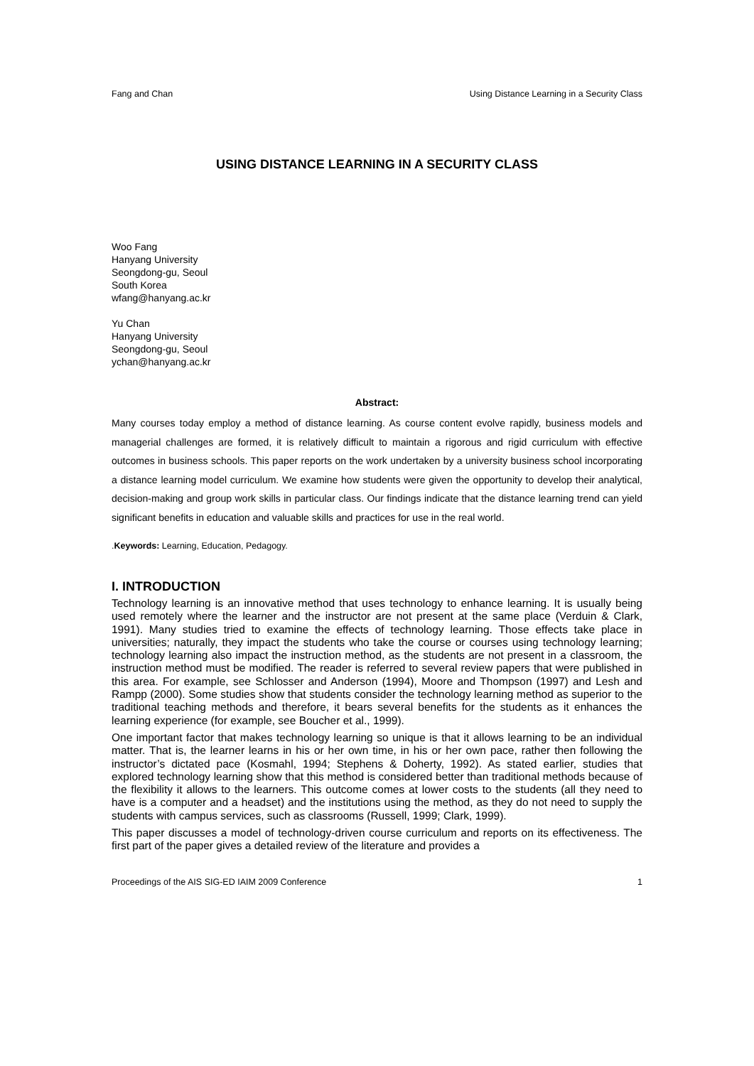Fang and Chan Using Distance Learning in a Security Class
USING DISTANCE LEARNING IN A SECURITY CLASS
Woo Fang
Hanyang University
Seongdong-gu, Seoul
South Korea
wfang@hanyang.ac.kr
Yu Chan
Hanyang University
Seongdong-gu, Seoul
ychan@hanyang.ac.kr
Abstract:
Many courses today employ a method of distance learning. As course content evolve rapidly, business models and managerial challenges are formed, it is relatively difficult to maintain a rigorous and rigid curriculum with effective outcomes in business schools. This paper reports on the work undertaken by a university business school incorporating a distance learning model curriculum. We examine how students were given the opportunity to develop their analytical, decision-making and group work skills in particular class. Our findings indicate that the distance learning trend can yield significant benefits in education and valuable skills and practices for use in the real world.
.Keywords: Learning, Education, Pedagogy.
I. INTRODUCTION
Technology learning is an innovative method that uses technology to enhance learning. It is usually being used remotely where the learner and the instructor are not present at the same place (Verduin & Clark, 1991). Many studies tried to examine the effects of technology learning. Those effects take place in universities; naturally, they impact the students who take the course or courses using technology learning; technology learning also impact the instruction method, as the students are not present in a classroom, the instruction method must be modified. The reader is referred to several review papers that were published in this area. For example, see Schlosser and Anderson (1994), Moore and Thompson (1997) and Lesh and Rampp (2000). Some studies show that students consider the technology learning method as superior to the traditional teaching methods and therefore, it bears several benefits for the students as it enhances the learning experience (for example, see Boucher et al., 1999).
One important factor that makes technology learning so unique is that it allows learning to be an individual matter. That is, the learner learns in his or her own time, in his or her own pace, rather then following the instructor’s dictated pace (Kosmahl, 1994; Stephens & Doherty, 1992). As stated earlier, studies that explored technology learning show that this method is considered better than traditional methods because of the flexibility it allows to the learners. This outcome comes at lower costs to the students (all they need to have is a computer and a headset) and the institutions using the method, as they do not need to supply the students with campus services, such as classrooms (Russell, 1999; Clark, 1999).
This paper discusses a model of technology-driven course curriculum and reports on its effectiveness. The first part of the paper gives a detailed review of the literature and provides a
Proceedings of the AIS SIG-ED IAIM 2009 Conference 1